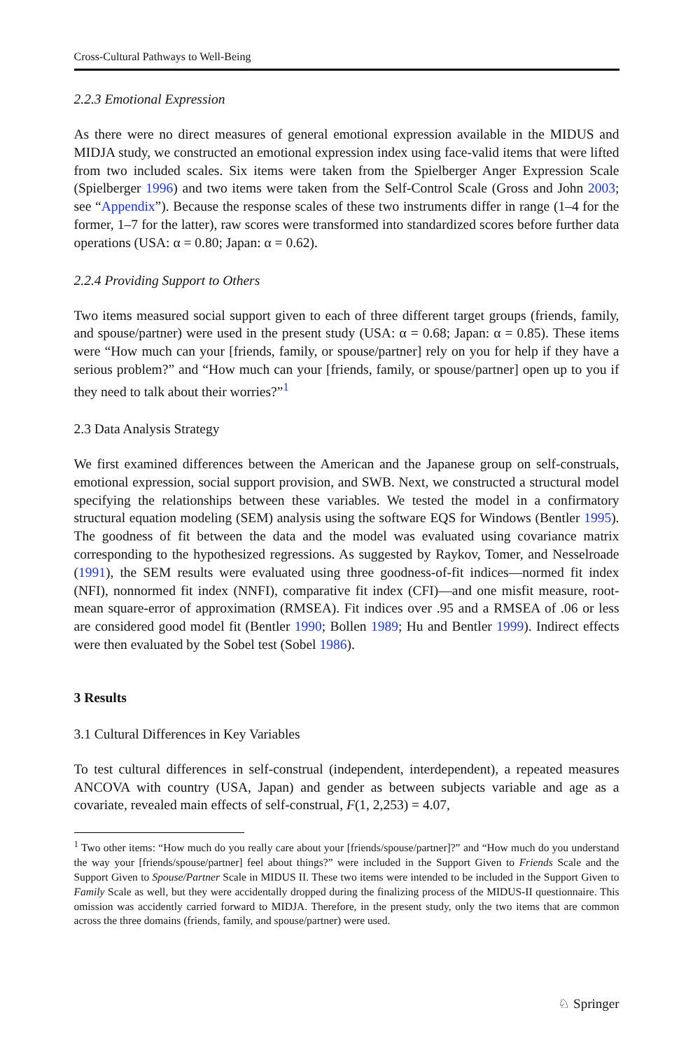Cross-Cultural Pathways to Well-Being
2.2.3 Emotional Expression
As there were no direct measures of general emotional expression available in the MIDUS and MIDJA study, we constructed an emotional expression index using face-valid items that were lifted from two included scales. Six items were taken from the Spielberger Anger Expression Scale (Spielberger 1996) and two items were taken from the Self-Control Scale (Gross and John 2003; see “Appendix”). Because the response scales of these two instruments differ in range (1–4 for the former, 1–7 for the latter), raw scores were transformed into standardized scores before further data operations (USA: α = 0.80; Japan: α = 0.62).
2.2.4 Providing Support to Others
Two items measured social support given to each of three different target groups (friends, family, and spouse/partner) were used in the present study (USA: α = 0.68; Japan: α = 0.85). These items were “How much can your [friends, family, or spouse/partner] rely on you for help if they have a serious problem?” and “How much can your [friends, family, or spouse/partner] open up to you if they need to talk about their worries?”<sup>1</sup>
2.3 Data Analysis Strategy
We first examined differences between the American and the Japanese group on self-construals, emotional expression, social support provision, and SWB. Next, we constructed a structural model specifying the relationships between these variables. We tested the model in a confirmatory structural equation modeling (SEM) analysis using the software EQS for Windows (Bentler 1995). The goodness of fit between the data and the model was evaluated using covariance matrix corresponding to the hypothesized regressions. As suggested by Raykov, Tomer, and Nesselroade (1991), the SEM results were evaluated using three goodness-of-fit indices—normed fit index (NFI), nonnormed fit index (NNFI), comparative fit index (CFI)—and one misfit measure, root-mean square-error of approximation (RMSEA). Fit indices over .95 and a RMSEA of .06 or less are considered good model fit (Bentler 1990; Bollen 1989; Hu and Bentler 1999). Indirect effects were then evaluated by the Sobel test (Sobel 1986).
3 Results
3.1 Cultural Differences in Key Variables
To test cultural differences in self-construal (independent, interdependent), a repeated measures ANCOVA with country (USA, Japan) and gender as between subjects variable and age as a covariate, revealed main effects of self-construal, F(1, 2,253) = 4.07,
<sup>1</sup> Two other items: “How much do you really care about your [friends/spouse/partner]?” and “How much do you understand the way your [friends/spouse/partner] feel about things?” were included in the Support Given to Friends Scale and the Support Given to Spouse/Partner Scale in MIDUS II. These two items were intended to be included in the Support Given to Family Scale as well, but they were accidentally dropped during the finalizing process of the MIDUS-II questionnaire. This omission was accidently carried forward to MIDJA. Therefore, in the present study, only the two items that are common across the three domains (friends, family, and spouse/partner) were used.
♘ Springer